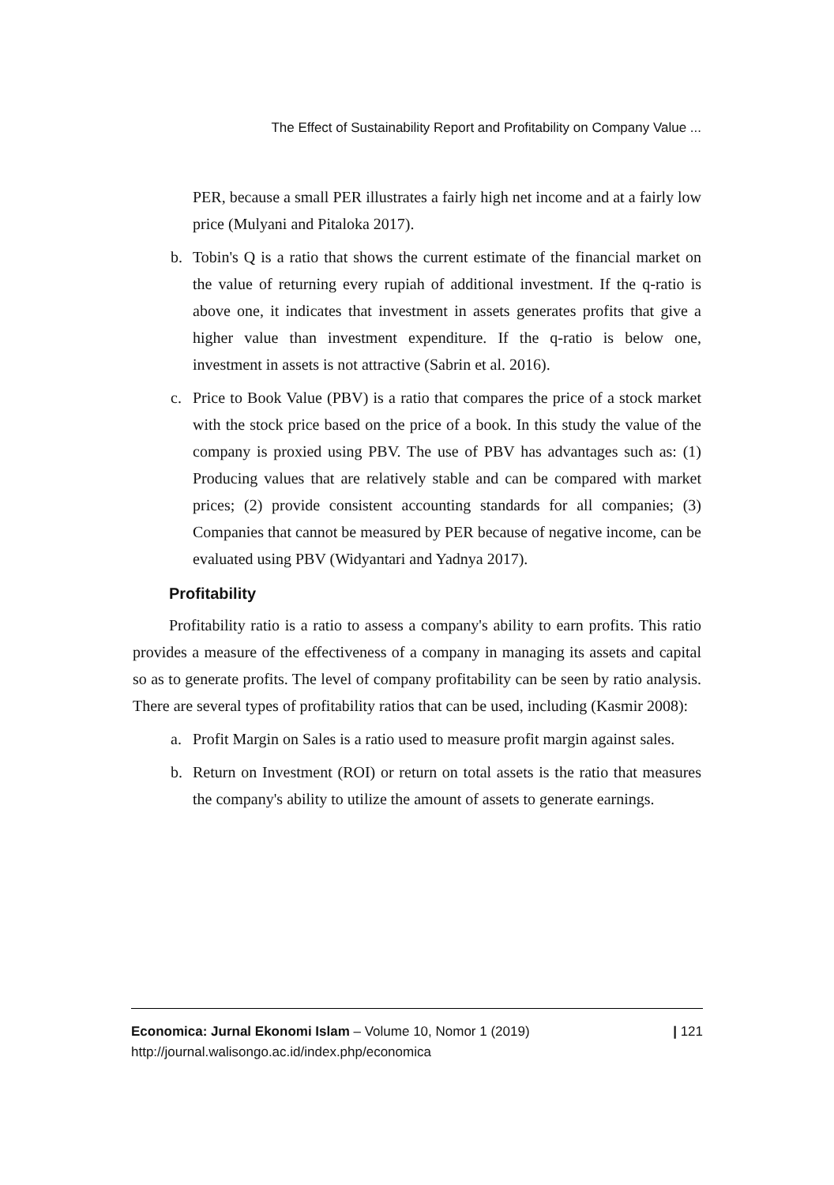The Effect of Sustainability Report and Profitability on Company Value ...
PER, because a small PER illustrates a fairly high net income and at a fairly low price (Mulyani and Pitaloka 2017).
b. Tobin's Q is a ratio that shows the current estimate of the financial market on the value of returning every rupiah of additional investment. If the q-ratio is above one, it indicates that investment in assets generates profits that give a higher value than investment expenditure. If the q-ratio is below one, investment in assets is not attractive (Sabrin et al. 2016).
c. Price to Book Value (PBV) is a ratio that compares the price of a stock market with the stock price based on the price of a book. In this study the value of the company is proxied using PBV. The use of PBV has advantages such as: (1) Producing values that are relatively stable and can be compared with market prices; (2) provide consistent accounting standards for all companies; (3) Companies that cannot be measured by PER because of negative income, can be evaluated using PBV (Widyantari and Yadnya 2017).
Profitability
Profitability ratio is a ratio to assess a company's ability to earn profits. This ratio provides a measure of the effectiveness of a company in managing its assets and capital so as to generate profits. The level of company profitability can be seen by ratio analysis. There are several types of profitability ratios that can be used, including (Kasmir 2008):
a. Profit Margin on Sales is a ratio used to measure profit margin against sales.
b. Return on Investment (ROI) or return on total assets is the ratio that measures the company's ability to utilize the amount of assets to generate earnings.
Economica: Jurnal Ekonomi Islam – Volume 10, Nomor 1 (2019)
http://journal.walisongo.ac.id/index.php/economica
| 121